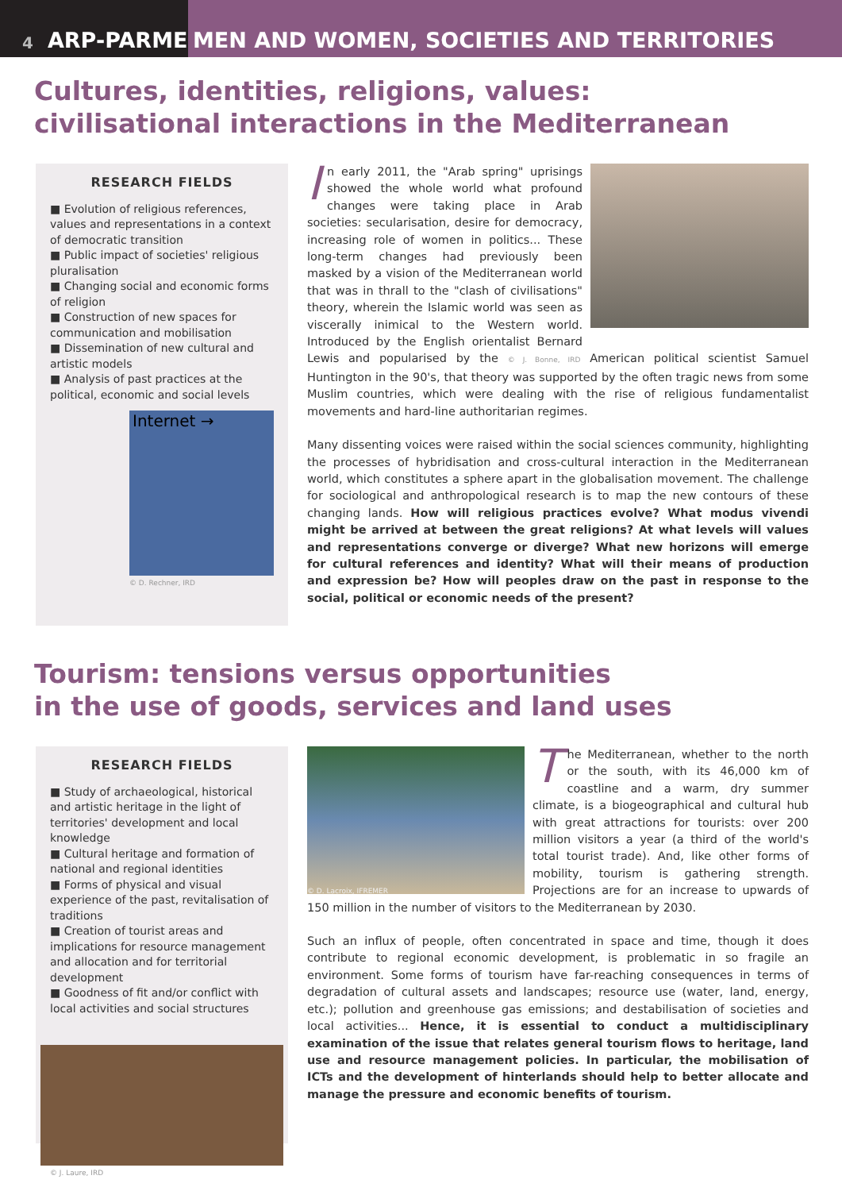4 ARP-PARME MEN AND WOMEN, SOCIETIES AND TERRITORIES
Cultures, identities, religions, values:
civilisational interactions in the Mediterranean
RESEARCH FIELDS
■ Evolution of religious references, values and representations in a context of democratic transition
■ Public impact of societies' religious pluralisation
■ Changing social and economic forms of religion
■ Construction of new spaces for communication and mobilisation
■ Dissemination of new cultural and artistic models
■ Analysis of past practices at the political, economic and social levels
Internet →
© D. Rechner, IRD
In early 2011, the "Arab spring" uprisings showed the whole world what profound changes were taking place in Arab societies: secularisation, desire for democracy, increasing role of women in politics... These long-term changes had previously been masked by a vision of the Mediterranean world that was in thrall to the "clash of civilisations" theory, wherein the Islamic world was seen as viscerally inimical to the Western world. Introduced by the English orientalist Bernard Lewis and popularised by the © J. Bonne, IRD American political scientist Samuel Huntington in the 90's, that theory was supported by the often tragic news from some Muslim countries, which were dealing with the rise of religious fundamentalist movements and hard-line authoritarian regimes.
Many dissenting voices were raised within the social sciences community, highlighting the processes of hybridisation and cross-cultural interaction in the Mediterranean world, which constitutes a sphere apart in the globalisation movement. The challenge for sociological and anthropological research is to map the new contours of these changing lands. How will religious practices evolve? What modus vivendi might be arrived at between the great religions? At what levels will values and representations converge or diverge? What new horizons will emerge for cultural references and identity? What will their means of production and expression be? How will peoples draw on the past in response to the social, political or economic needs of the present?
Tourism: tensions versus opportunities
in the use of goods, services and land uses
RESEARCH FIELDS
■ Study of archaeological, historical and artistic heritage in the light of territories' development and local knowledge
■ Cultural heritage and formation of national and regional identities
■ Forms of physical and visual experience of the past, revitalisation of traditions
■ Creation of tourist areas and implications for resource management and allocation and for territorial development
■ Goodness of fit and/or conflict with local activities and social structures
© J. Laure, IRD
© D. Lacroix, IFREMER
The Mediterranean, whether to the north or the south, with its 46,000 km of coastline and a warm, dry summer climate, is a biogeographical and cultural hub with great attractions for tourists: over 200 million visitors a year (a third of the world's total tourist trade). And, like other forms of mobility, tourism is gathering strength. Projections are for an increase to upwards of 150 million in the number of visitors to the Mediterranean by 2030.
Such an influx of people, often concentrated in space and time, though it does contribute to regional economic development, is problematic in so fragile an environment. Some forms of tourism have far-reaching consequences in terms of degradation of cultural assets and landscapes; resource use (water, land, energy, etc.); pollution and greenhouse gas emissions; and destabilisation of societies and local activities... Hence, it is essential to conduct a multidisciplinary examination of the issue that relates general tourism flows to heritage, land use and resource management policies. In particular, the mobilisation of ICTs and the development of hinterlands should help to better allocate and manage the pressure and economic benefits of tourism.